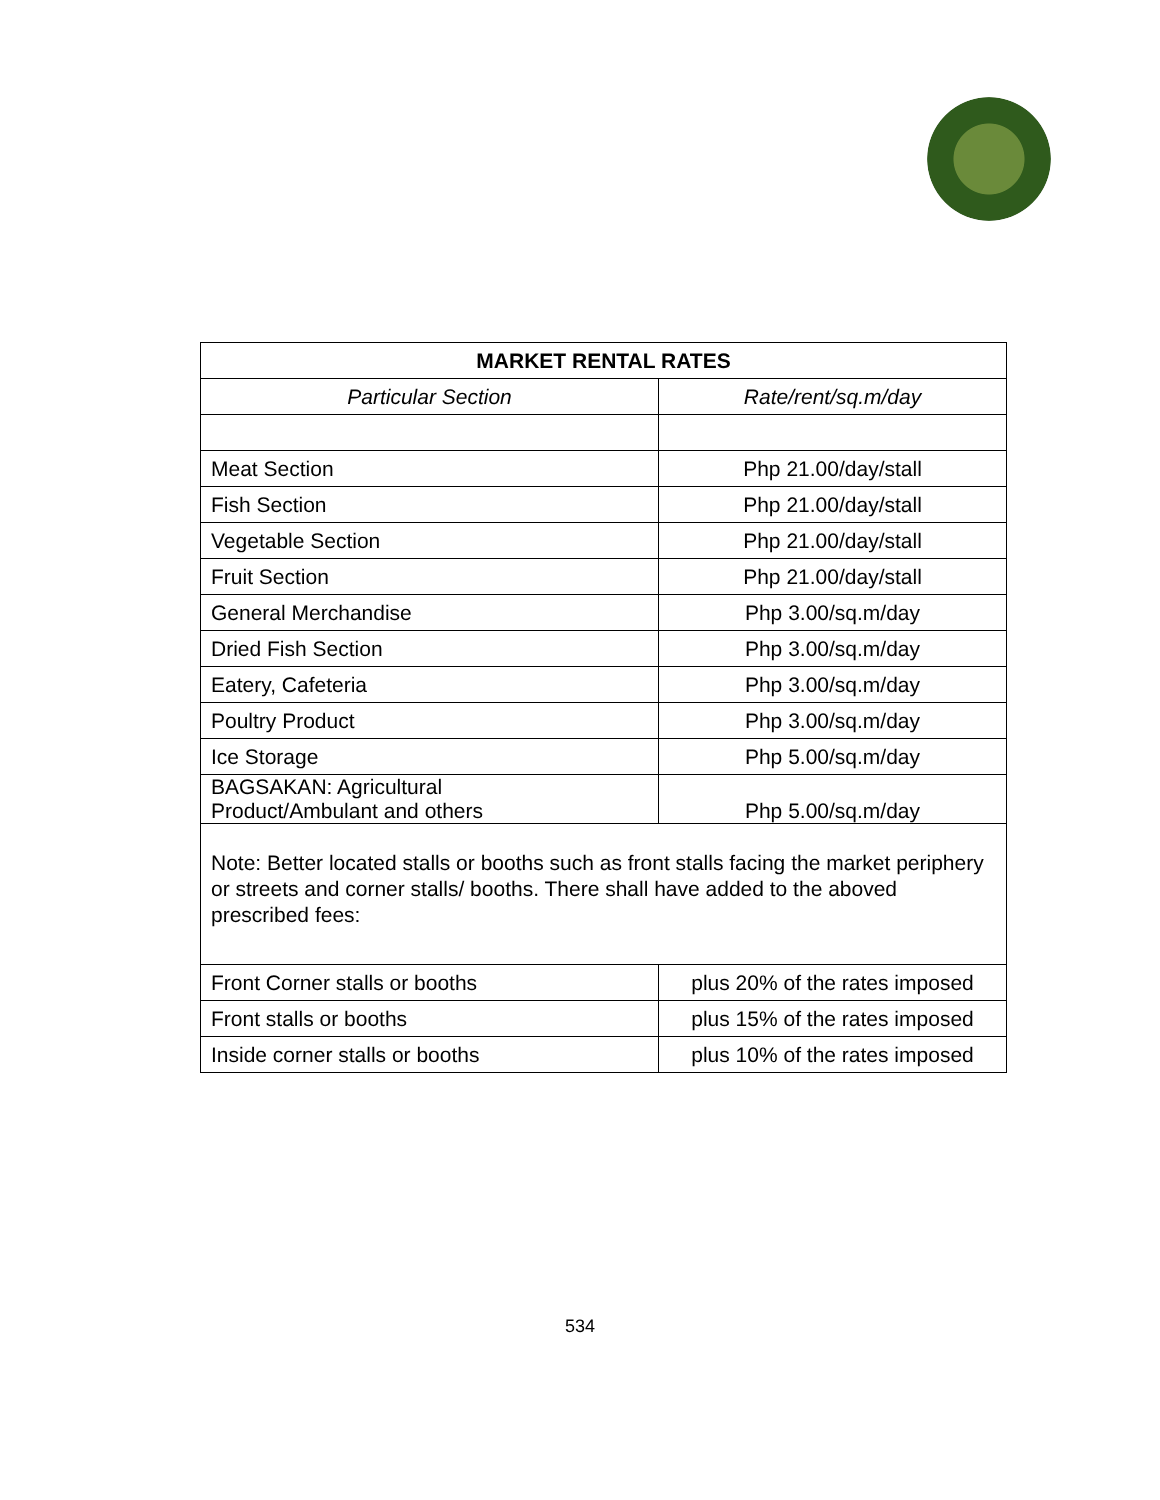| MARKET RENTAL RATES | |
| --- | --- |
| Particular Section | Rate/rent/sq.m/day |
| Meat Section | Php 21.00/day/stall |
| Fish Section | Php 21.00/day/stall |
| Vegetable Section | Php 21.00/day/stall |
| Fruit Section | Php 21.00/day/stall |
| General Merchandise | Php 3.00/sq.m/day |
| Dried Fish Section | Php 3.00/sq.m/day |
| Eatery, Cafeteria | Php 3.00/sq.m/day |
| Poultry Product | Php 3.00/sq.m/day |
| Ice Storage | Php 5.00/sq.m/day |
| BAGSAKAN: Agricultural Product/Ambulant and others | Php 5.00/sq.m/day |
| Note: Better located stalls or booths such as front stalls facing the market periphery or streets and corner stalls/ booths. There shall have added to the aboved prescribed fees: | |
| Front Corner stalls or booths | plus 20% of the rates imposed |
| Front stalls or booths | plus 15% of the rates imposed |
| Inside corner stalls or booths | plus 10% of the rates imposed |
534